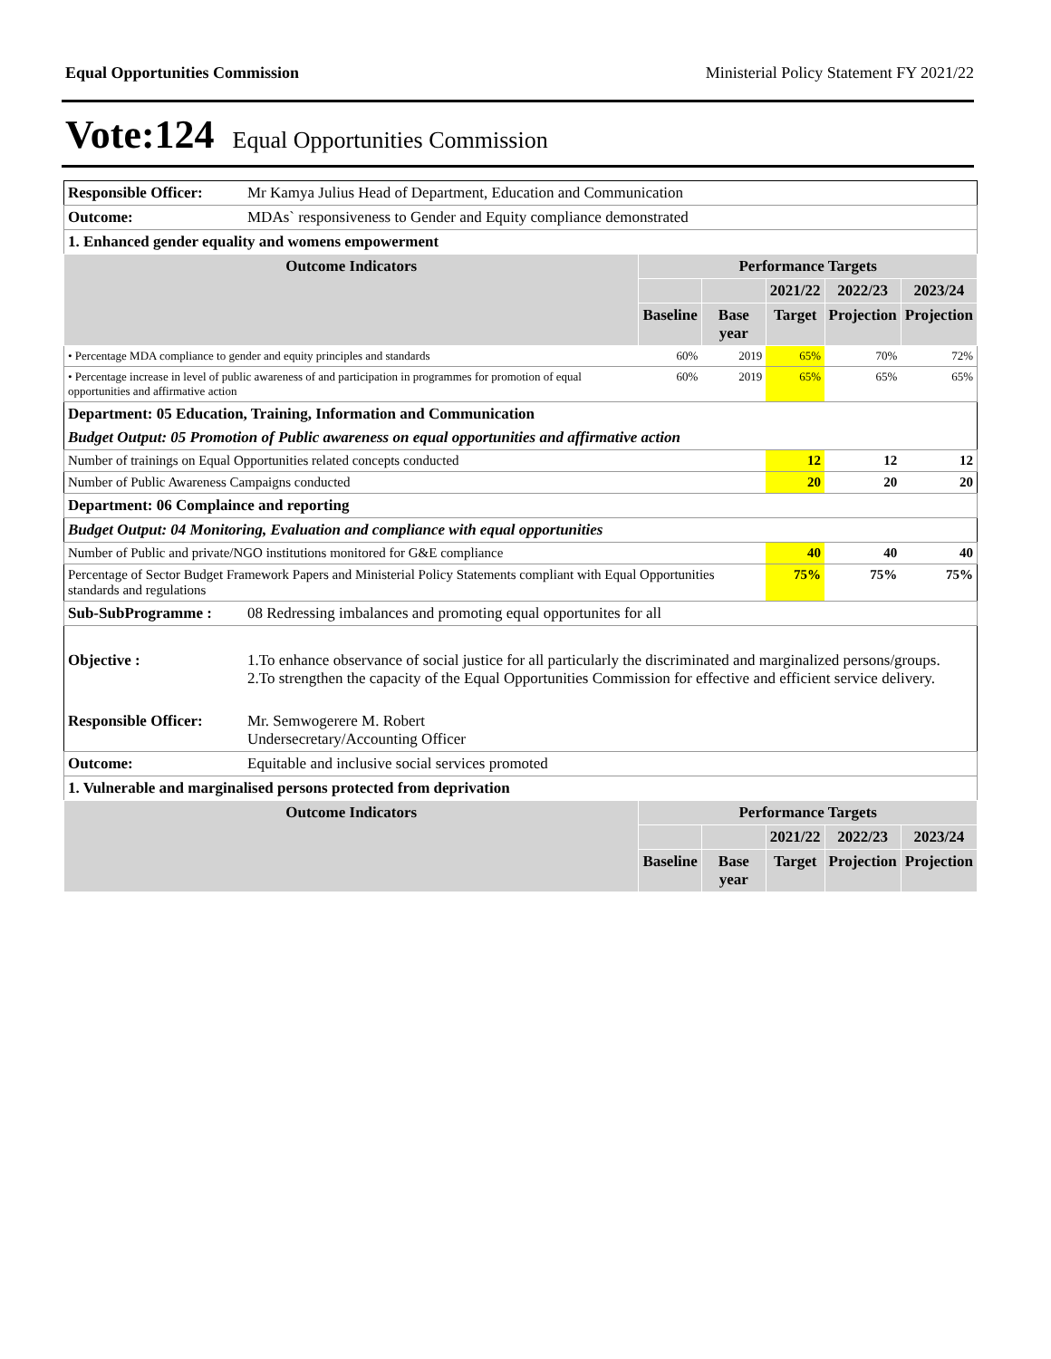Equal Opportunities Commission Ministerial Policy Statement FY 2021/22
Vote:124 Equal Opportunities Commission
| Responsible Officer: | Mr Kamya Julius Head of Department, Education and Communication | | | | | |
| Outcome: | MDAs` responsiveness to Gender and Equity compliance demonstrated | | | | | |
| 1. Enhanced gender equality and womens empowerment | | | | | | |
| Outcome Indicators | | Performance Targets | | | | |
| | | | | 2021/22 | 2022/23 | 2023/24 |
| | | Baseline | Base year | Target | Projection | Projection |
| • Percentage MDA compliance to gender and equity principles and standards | | 60% | 2019 | 65% | 70% | 72% |
| • Percentage increase in level of public awareness of and participation in programmes for promotion of equal opportunities and affirmative action | | 60% | 2019 | 65% | 65% | 65% |
| Department: 05 Education, Training, Information and Communication | | | | | | |
| Budget Output: 05 Promotion of Public awareness on equal opportunities and affirmative action | | | | | | |
| Number of trainings on Equal Opportunities related concepts conducted | | | | 12 | 12 | 12 |
| Number of Public Awareness Campaigns conducted | | | | 20 | 20 | 20 |
| Department: 06 Complaince and reporting | | | | | | |
| Budget Output: 04 Monitoring, Evaluation and compliance with equal opportunities | | | | | | |
| Number of Public and private/NGO institutions monitored for G&E compliance | | | | 40 | 40 | 40 |
| Percentage of Sector Budget Framework Papers and Ministerial Policy Statements compliant with Equal Opportunities standards and regulations | | | | 75% | 75% | 75% |
| Sub-SubProgramme : | 08 Redressing imbalances and promoting equal opportunites for all | | | | | |
| Objective : | 1.To enhance observance of social justice for all particularly the discriminated and marginalized persons/groups. 2.To strengthen the capacity of the Equal Opportunities Commission for effective and efficient service delivery. | | | | | |
| Responsible Officer: | Mr. Semwogerere M. Robert Undersecretary/Accounting Officer | | | | | |
| Outcome: | Equitable and inclusive social services promoted | | | | | |
| 1. Vulnerable and marginalised persons protected from deprivation | | | | | | |
| Outcome Indicators | | Performance Targets | | | | |
| | | | | 2021/22 | 2022/23 | 2023/24 |
| | | Baseline | Base year | Target | Projection | Projection |